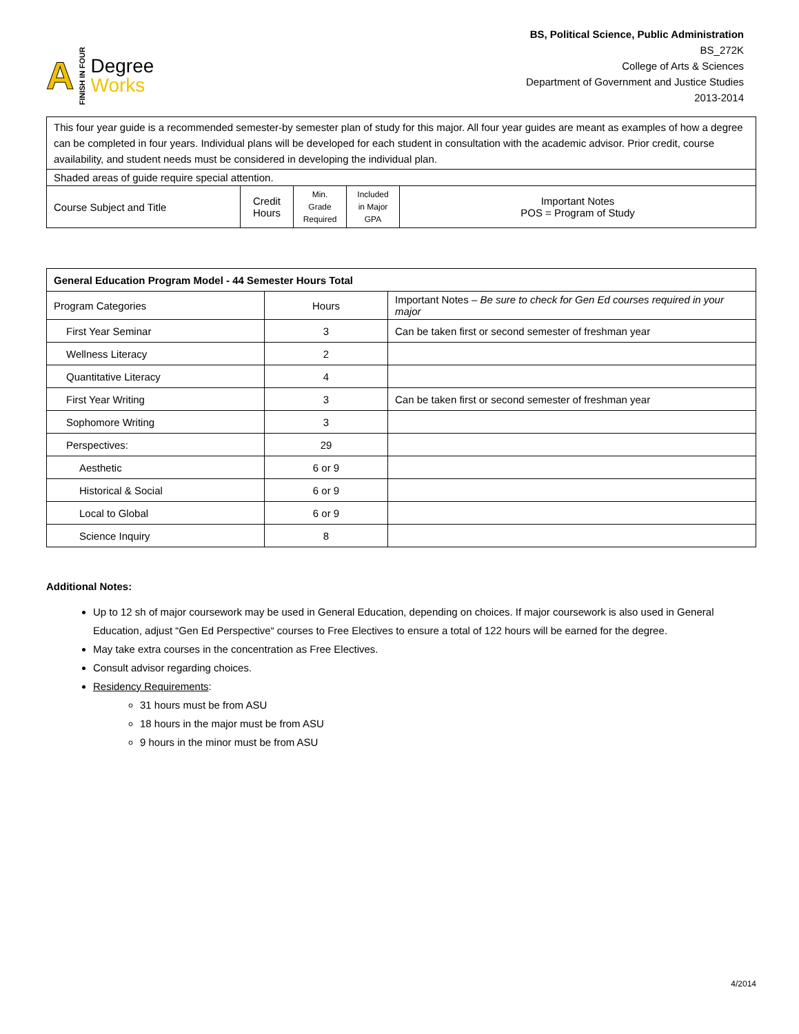A FINISH IN FOUR
Degree
Works
BS, Political Science, Public Administration
BS_272K
College of Arts & Sciences
Department of Government and Justice Studies
2013-2014
| This four year guide is a recommended semester-by semester plan of study for this major. All four year guides are meant as examples of how a degree can be completed in four years. Individual plans will be developed for each student in consultation with the academic advisor. Prior credit, course availability, and student needs must be considered in developing the individual plan. | | | | |
| Shaded areas of guide require special attention. | | | | |
| Course Subject and Title | Credit Hours | Min. Grade Required | Included in Major GPA | Important Notes POS = Program of Study |
| General Education Program Model - 44 Semester Hours Total | | |
| Program Categories | Hours | Important Notes – Be sure to check for Gen Ed courses required in your major |
| First Year Seminar | 3 | Can be taken first or second semester of freshman year |
| Wellness Literacy | 2 | |
| Quantitative Literacy | 4 | |
| First Year Writing | 3 | Can be taken first or second semester of freshman year |
| Sophomore Writing | 3 | |
| Perspectives: | 29 | |
| Aesthetic | 6 or 9 | |
| Historical & Social | 6 or 9 | |
| Local to Global | 6 or 9 | |
| Science Inquiry | 8 | |
Additional Notes:
Up to 12 sh of major coursework may be used in General Education, depending on choices. If major coursework is also used in General Education, adjust “Gen Ed Perspective“ courses to Free Electives to ensure a total of 122 hours will be earned for the degree.
May take extra courses in the concentration as Free Electives.
Consult advisor regarding choices.
Residency Requirements:
31 hours must be from ASU
18 hours in the major must be from ASU
9 hours in the minor must be from ASU
4/2014